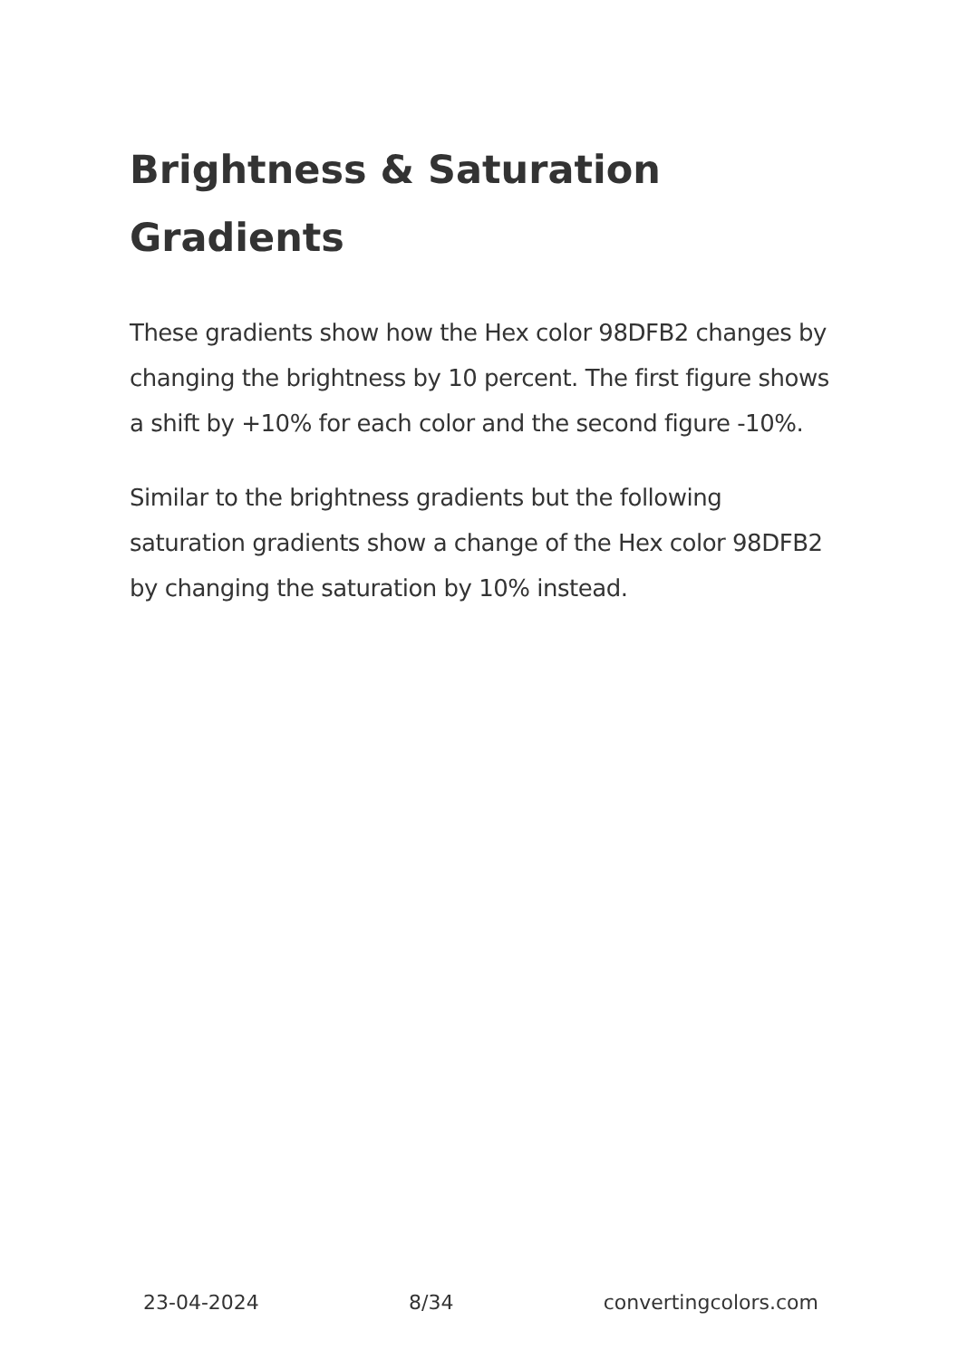Brightness & Saturation Gradients
These gradients show how the Hex color 98DFB2 changes by changing the brightness by 10 percent. The first figure shows a shift by +10% for each color and the second figure -10%.
Similar to the brightness gradients but the following saturation gradients show a change of the Hex color 98DFB2 by changing the saturation by 10% instead.
23-04-2024 8/34 convertingcolors.com